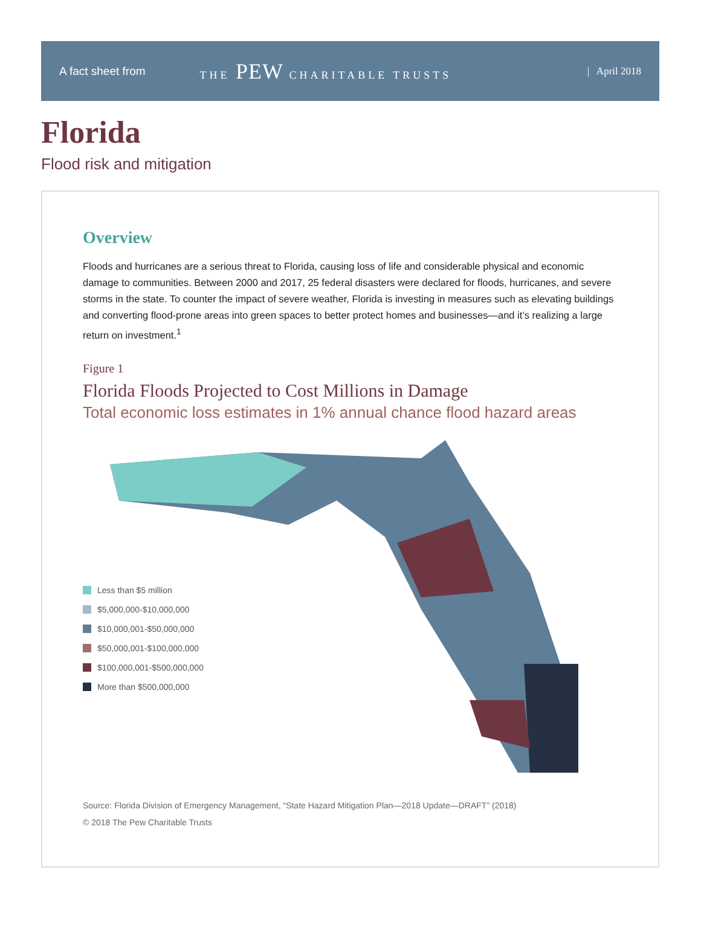A fact sheet from THE PEW CHARITABLE TRUSTS | April 2018
Florida
Flood risk and mitigation
Overview
Floods and hurricanes are a serious threat to Florida, causing loss of life and considerable physical and economic damage to communities. Between 2000 and 2017, 25 federal disasters were declared for floods, hurricanes, and severe storms in the state. To counter the impact of severe weather, Florida is investing in measures such as elevating buildings and converting flood-prone areas into green spaces to better protect homes and businesses—and it’s realizing a large return on investment.<sup>1</sup>
Figure 1
Florida Floods Projected to Cost Millions in Damage
Total economic loss estimates in 1% annual chance flood hazard areas
Less than $5 million
$5,000,000-$10,000,000
$10,000,001-$50,000,000
$50,000,001-$100,000,000
$100,000,001-$500,000,000
More than $500,000,000
Source: Florida Division of Emergency Management, “State Hazard Mitigation Plan—2018 Update—DRAFT” (2018)
© 2018 The Pew Charitable Trusts